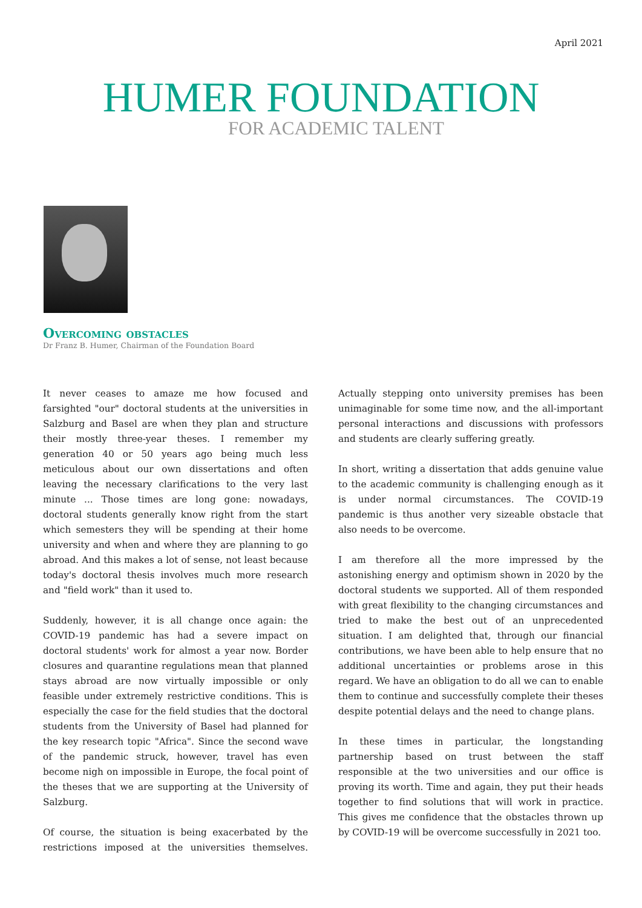April 2021
HUMER FOUNDATION
FOR ACADEMIC TALENT
Overcoming obstacles
Dr Franz B. Humer, Chairman of the Foundation Board
It never ceases to amaze me how focused and farsighted "our" doctoral students at the universities in Salzburg and Basel are when they plan and structure their mostly three-year theses. I remember my generation 40 or 50 years ago being much less meticulous about our own dissertations and often leaving the necessary clarifications to the very last minute ... Those times are long gone: nowadays, doctoral students generally know right from the start which semesters they will be spending at their home university and when and where they are planning to go abroad. And this makes a lot of sense, not least because today's doctoral thesis involves much more research and "field work" than it used to.
Suddenly, however, it is all change once again: the COVID-19 pandemic has had a severe impact on doctoral students' work for almost a year now. Border closures and quarantine regulations mean that planned stays abroad are now virtually impossible or only feasible under extremely restrictive conditions. This is especially the case for the field studies that the doctoral students from the University of Basel had planned for the key research topic "Africa". Since the second wave of the pandemic struck, however, travel has even become nigh on impossible in Europe, the focal point of the theses that we are supporting at the University of Salzburg.
Of course, the situation is being exacerbated by the restrictions imposed at the universities themselves. Actually stepping onto university premises has been unimaginable for some time now, and the all-important personal interactions and discussions with professors and students are clearly suffering greatly.
In short, writing a dissertation that adds genuine value to the academic community is challenging enough as it is under normal circumstances. The COVID-19 pandemic is thus another very sizeable obstacle that also needs to be overcome.
I am therefore all the more impressed by the astonishing energy and optimism shown in 2020 by the doctoral students we supported. All of them responded with great flexibility to the changing circumstances and tried to make the best out of an unprecedented situation. I am delighted that, through our financial contributions, we have been able to help ensure that no additional uncertainties or problems arose in this regard. We have an obligation to do all we can to enable them to continue and successfully complete their theses despite potential delays and the need to change plans.
In these times in particular, the longstanding partnership based on trust between the staff responsible at the two universities and our office is proving its worth. Time and again, they put their heads together to find solutions that will work in practice. This gives me confidence that the obstacles thrown up by COVID-19 will be overcome successfully in 2021 too.